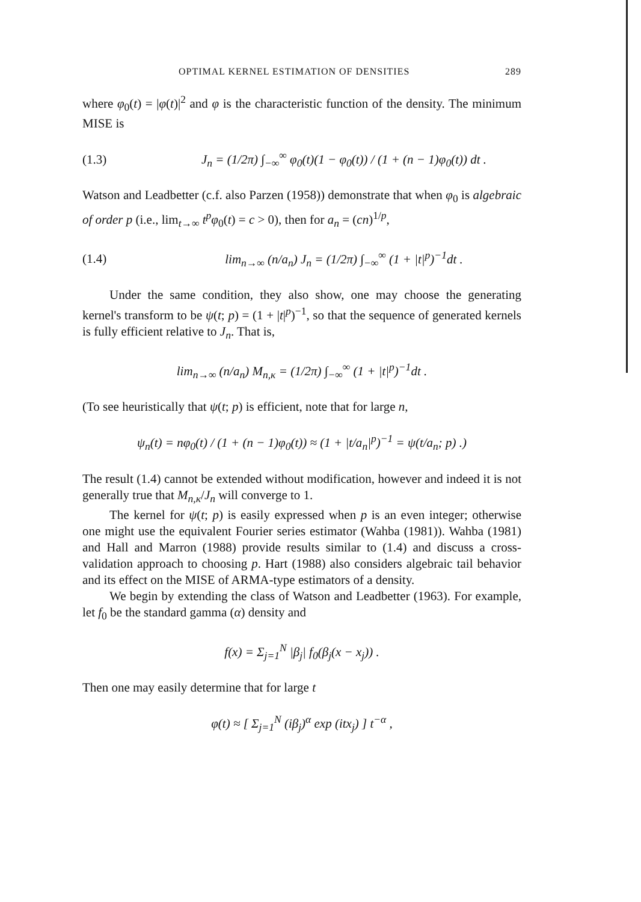OPTIMAL KERNEL ESTIMATION OF DENSITIES 289
where φ<sub>0</sub>(t) = |φ(t)|<sup>2</sup> and φ is the characteristic function of the density. The minimum MISE is
(1.3) J<sub>n</sub> = (1/2π) ∫<sub>−∞</sub><sup>∞</sup> φ<sub>0</sub>(t)(1 − φ<sub>0</sub>(t)) / (1 + (n − 1)φ<sub>0</sub>(t)) dt .
Watson and Leadbetter (c.f. also Parzen (1958)) demonstrate that when φ<sub>0</sub> is algebraic of order p (i.e., lim<sub>t→∞</sub> t<sup>p</sup>φ<sub>0</sub>(t) = c > 0), then for a<sub>n</sub> = (cn)<sup>1/p</sup>,
(1.4) lim<sub>n→∞</sub> (n/a<sub>n</sub>) J<sub>n</sub> = (1/2π) ∫<sub>−∞</sub><sup>∞</sup> (1 + |t|<sup>p</sup>)<sup>−1</sup>dt .
Under the same condition, they also show, one may choose the generating kernel's transform to be ψ(t; p) = (1 + |t|<sup>p</sup>)<sup>−1</sup>, so that the sequence of generated kernels is fully efficient relative to J<sub>n</sub>. That is,
lim<sub>n→∞</sub> (n/a<sub>n</sub>) M<sub>n,κ</sub> = (1/2π) ∫<sub>−∞</sub><sup>∞</sup> (1 + |t|<sup>p</sup>)<sup>−1</sup>dt .
(To see heuristically that ψ(t; p) is efficient, note that for large n,
ψ<sub>n</sub>(t) = nφ<sub>0</sub>(t) / (1 + (n − 1)φ<sub>0</sub>(t)) ≈ (1 + |t/a<sub>n</sub>|<sup>p</sup>)<sup>−1</sup> = ψ(t/a<sub>n</sub>; p) .)
The result (1.4) cannot be extended without modification, however and indeed it is not generally true that M<sub>n,κ</sub>/J<sub>n</sub> will converge to 1.
The kernel for ψ(t; p) is easily expressed when p is an even integer; otherwise one might use the equivalent Fourier series estimator (Wahba (1981)). Wahba (1981) and Hall and Marron (1988) provide results similar to (1.4) and discuss a cross-validation approach to choosing p. Hart (1988) also considers algebraic tail behavior and its effect on the MISE of ARMA-type estimators of a density.
We begin by extending the class of Watson and Leadbetter (1963). For example, let f<sub>0</sub> be the standard gamma (α) density and
f(x) = Σ<sub>j=1</sub><sup>N</sup> |β<sub>j</sub>| f<sub>0</sub>(β<sub>j</sub>(x − x<sub>j</sub>)) .
Then one may easily determine that for large t
φ(t) ≈ [ Σ<sub>j=1</sub><sup>N</sup> (iβ<sub>j</sub>)<sup>α</sup> exp (itx<sub>j</sub>) ] t<sup>−α</sup> ,